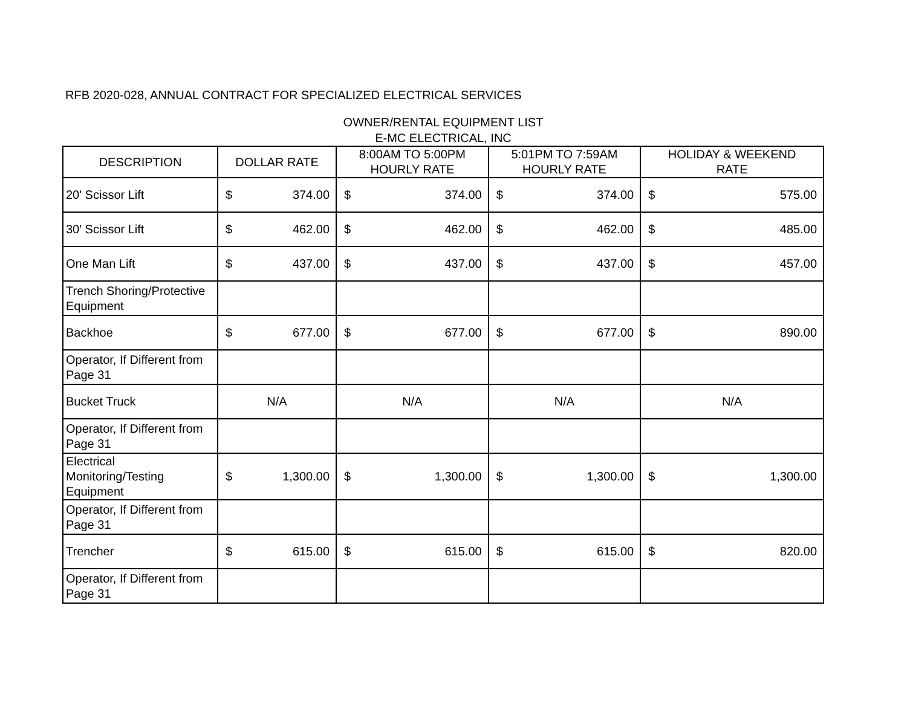RFB 2020-028, ANNUAL CONTRACT FOR SPECIALIZED ELECTRICAL SERVICES
OWNER/RENTAL EQUIPMENT LIST
E-MC ELECTRICAL, INC
| DESCRIPTION | DOLLAR RATE | | 8:00AM TO 5:00PM HOURLY RATE | | 5:01PM TO 7:59AM HOURLY RATE | | HOLIDAY & WEEKEND RATE | |
| --- | --- | --- | --- | --- | --- | --- | --- | --- |
| 20' Scissor Lift | $ | 374.00 | $ | 374.00 | $ | 374.00 | $ | 575.00 |
| 30' Scissor Lift | $ | 462.00 | $ | 462.00 | $ | 462.00 | $ | 485.00 |
| One Man Lift | $ | 437.00 | $ | 437.00 | $ | 437.00 | $ | 457.00 |
| Trench Shoring/Protective Equipment | | | | | | | | |
| Backhoe | $ | 677.00 | $ | 677.00 | $ | 677.00 | $ | 890.00 |
| Operator, If Different from Page 31 | | | | | | | | |
| Bucket Truck | N/A | | N/A | | N/A | | N/A | |
| Operator, If Different from Page 31 | | | | | | | | |
| Electrical Monitoring/Testing Equipment | $ | 1,300.00 | $ | 1,300.00 | $ | 1,300.00 | $ | 1,300.00 |
| Operator, If Different from Page 31 | | | | | | | | |
| Trencher | $ | 615.00 | $ | 615.00 | $ | 615.00 | $ | 820.00 |
| Operator, If Different from Page 31 | | | | | | | | |